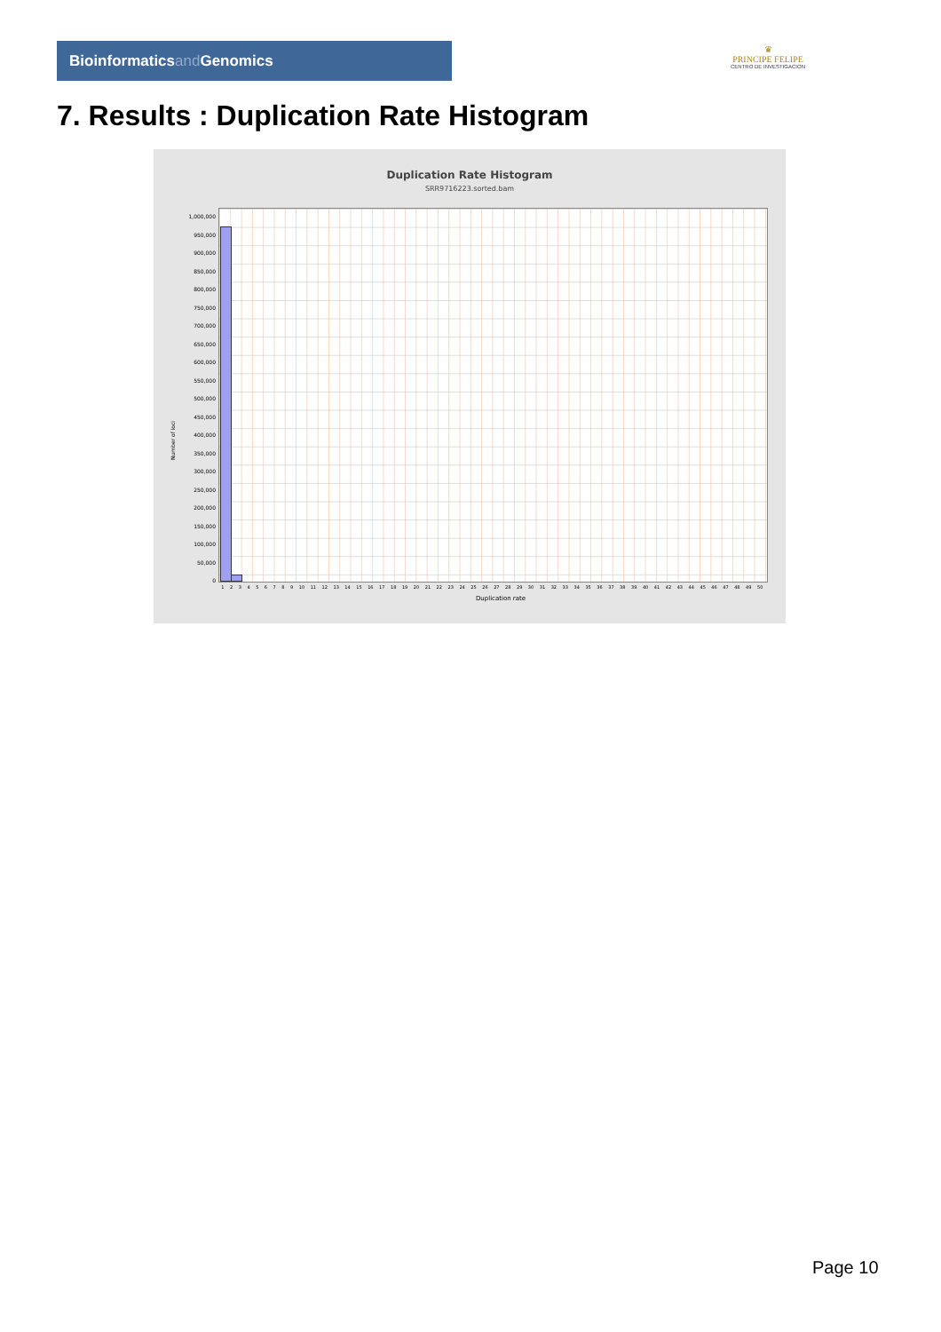Bioinformaticsand Genomics
♛
PRINCIPE FELIPE
CENTRO DE INVESTIGACION
7. Results : Duplication Rate Histogram
Duplication Rate Histogram
SRR9716223.sorted.bam
1,000,000
950,000
900,000
850,000
800,000
750,000
700,000
650,000
600,000
550,000
500,000
450,000
400,000
350,000
300,000
250,000
200,000
150,000
100,000
50,000
0
1 2 3 4 5 6 7 8 9 10 11 12 13 14 15 16 17 18 19 20 21 22 23 24 25 26 27 28 29 30 31 32 33 34 35 36 37 38 39 40 41 42 43 44 45 46 47 48 49 50
Duplication rate
Number of loci
Page 10